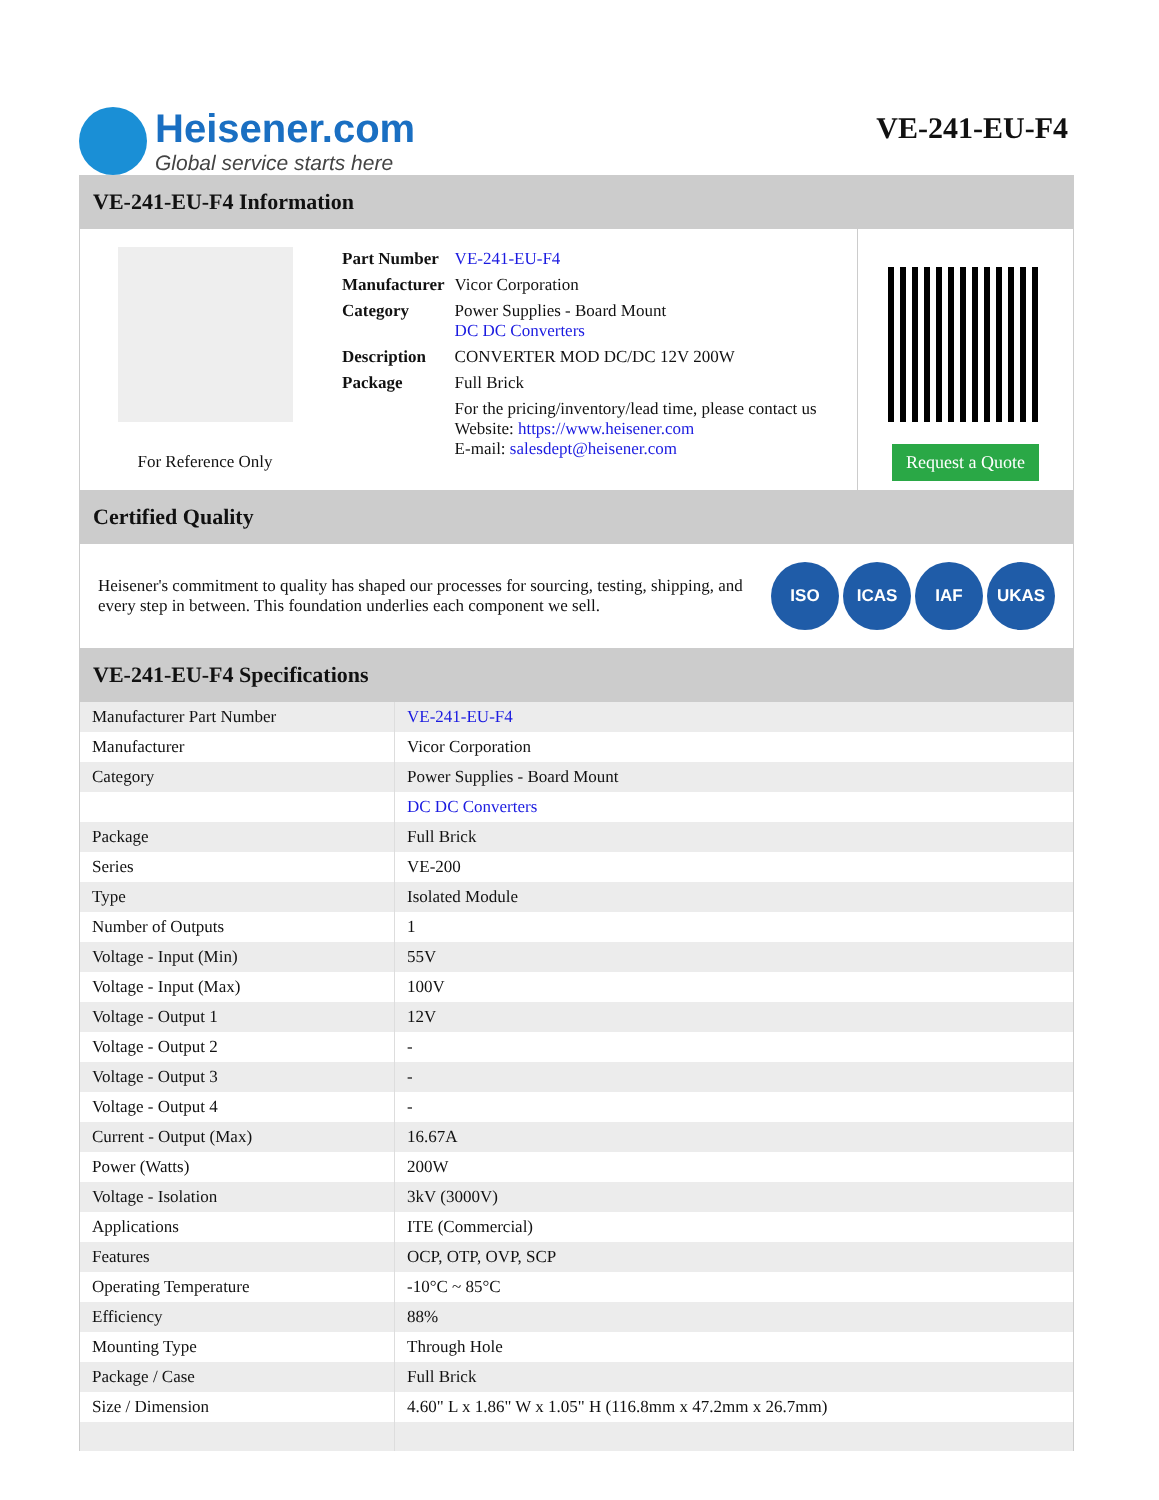Heisener.com
Global service starts here
VE-241-EU-F4
VE-241-EU-F4 Information
For Reference Only
| Part Number | VE-241-EU-F4 |
| Manufacturer | Vicor Corporation |
| Category | Power Supplies - Board Mount DC DC Converters |
| Description | CONVERTER MOD DC/DC 12V 200W |
| Package | Full Brick |
| | For the pricing/inventory/lead time, please contact us Website: https://www.heisener.com E-mail: salesdept@heisener.com |
Request a Quote
Certified Quality
Heisener's commitment to quality has shaped our processes for sourcing, testing, shipping, and every step in between. This foundation underlies each component we sell.
ISO ICAS IAF UKAS
VE-241-EU-F4 Specifications
| Manufacturer Part Number | VE-241-EU-F4 |
| Manufacturer | Vicor Corporation |
| Category | Power Supplies - Board Mount |
| | DC DC Converters |
| Package | Full Brick |
| Series | VE-200 |
| Type | Isolated Module |
| Number of Outputs | 1 |
| Voltage - Input (Min) | 55V |
| Voltage - Input (Max) | 100V |
| Voltage - Output 1 | 12V |
| Voltage - Output 2 | - |
| Voltage - Output 3 | - |
| Voltage - Output 4 | - |
| Current - Output (Max) | 16.67A |
| Power (Watts) | 200W |
| Voltage - Isolation | 3kV (3000V) |
| Applications | ITE (Commercial) |
| Features | OCP, OTP, OVP, SCP |
| Operating Temperature | -10°C ~ 85°C |
| Efficiency | 88% |
| Mounting Type | Through Hole |
| Package / Case | Full Brick |
| Size / Dimension | 4.60" L x 1.86" W x 1.05" H (116.8mm x 47.2mm x 26.7mm) |